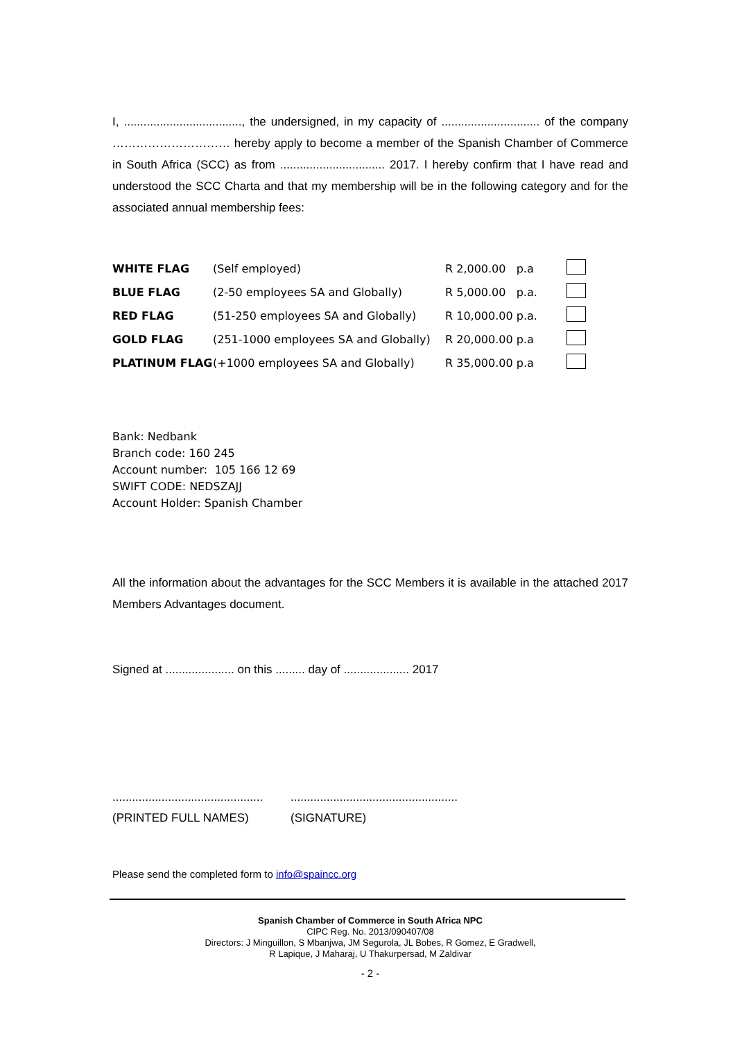I, ...................................., the undersigned, in my capacity of .............................. of the company ………………………… hereby apply to become a member of the Spanish Chamber of Commerce in South Africa (SCC) as from ................................ 2017. I hereby confirm that I have read and understood the SCC Charta and that my membership will be in the following category and for the associated annual membership fees:
| WHITE FLAG | (Self employed) | R 2,000.00 p.a | |
| BLUE FLAG | (2-50 employees SA and Globally) | R 5,000.00 p.a. | |
| RED FLAG | (51-250 employees SA and Globally) | R 10,000.00 p.a. | |
| GOLD FLAG | (251-1000 employees SA and Globally) | R 20,000.00 p.a | |
| PLATINUM FLAG | (+1000 employees SA and Globally) | R 35,000.00 p.a | |
Bank: Nedbank
Branch code: 160 245
Account number: 105 166 12 69
SWIFT CODE: NEDSZAJJ
Account Holder: Spanish Chamber
All the information about the advantages for the SCC Members it is available in the attached 2017 Members Advantages document.
Signed at ..................... on this ......... day of .................... 2017
..............................................
(PRINTED FULL NAMES)
...................................................
(SIGNATURE)
Please send the completed form to info@spaincc.org
Spanish Chamber of Commerce in South Africa NPC
CIPC Reg. No. 2013/090407/08
Directors: J Minguillon, S Mbanjwa, JM Segurola, JL Bobes, R Gomez, E Gradwell,
R Lapique, J Maharaj, U Thakurpersad, M Zaldivar
- 2 -